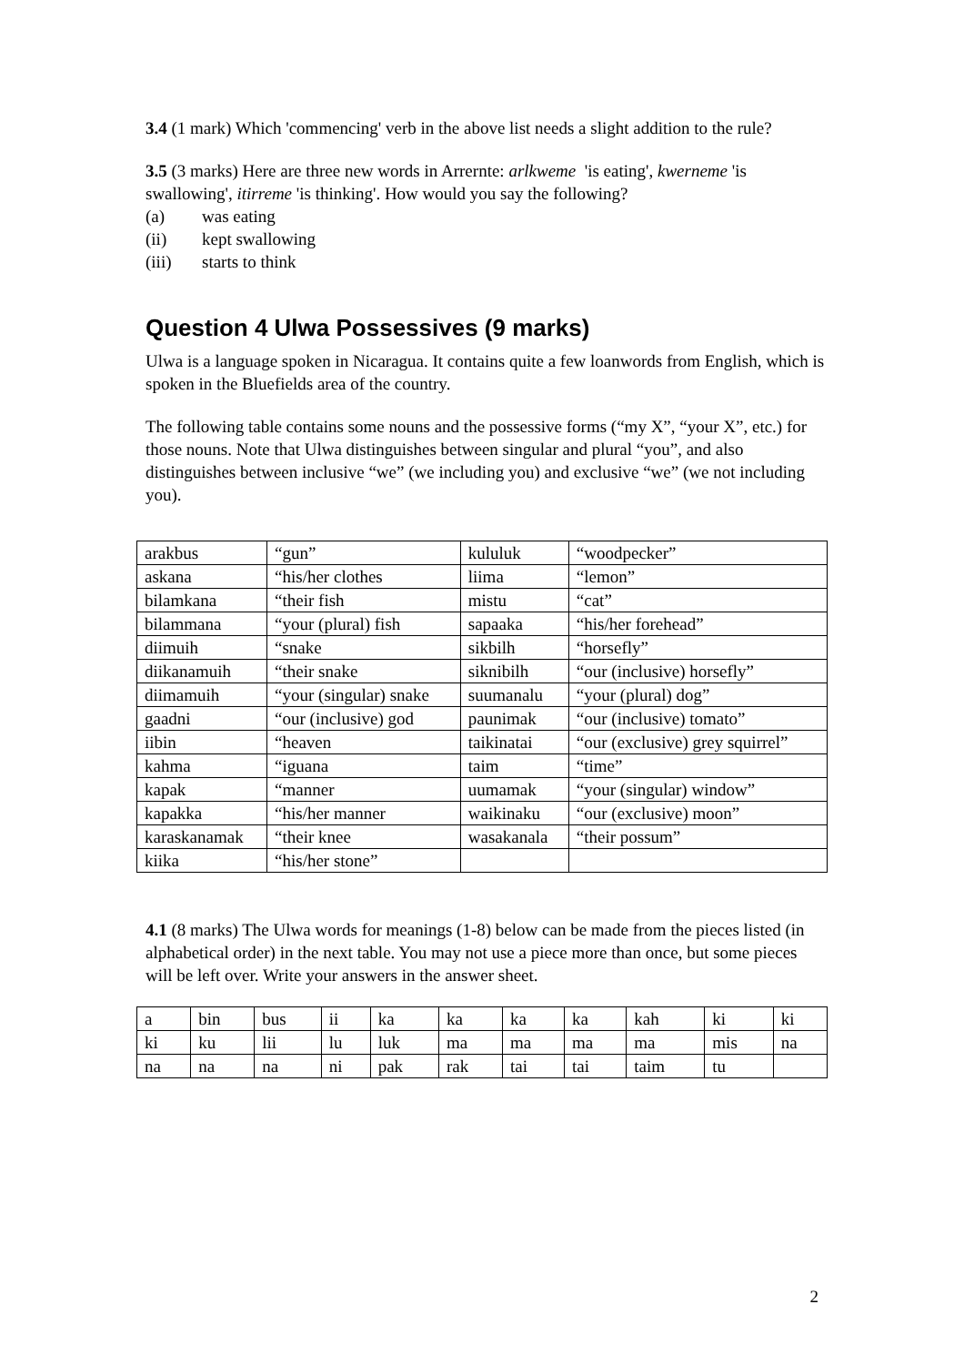3.4 (1 mark) Which 'commencing' verb in the above list needs a slight addition to the rule?
3.5 (3 marks) Here are three new words in Arrernte: arlkweme 'is eating', kwerneme 'is swallowing', itirreme 'is thinking'. How would you say the following?
(a) was eating
(ii) kept swallowing
(iii) starts to think
Question 4 Ulwa Possessives (9 marks)
Ulwa is a language spoken in Nicaragua. It contains quite a few loanwords from English, which is spoken in the Bluefields area of the country.
The following table contains some nouns and the possessive forms (“my X”, “your X”, etc.) for those nouns. Note that Ulwa distinguishes between singular and plural “you”, and also distinguishes between inclusive “we” (we including you) and exclusive “we” (we not including you).
| arakbus | “gun” | kululuk | “woodpecker” |
| askana | “his/her clothes | liima | “lemon” |
| bilamkana | “their fish | mistu | “cat” |
| bilammana | “your (plural) fish | sapaaka | “his/her forehead” |
| diimuih | “snake | sikbilh | “horsefly” |
| diikanamuih | “their snake | siknibilh | “our (inclusive) horsefly” |
| diimamuih | “your (singular) snake | suumanalu | “your (plural) dog” |
| gaadni | “our (inclusive) god | paunimak | “our (inclusive) tomato” |
| iibin | “heaven | taikinatai | “our (exclusive) grey squirrel” |
| kahma | “iguana | taim | “time” |
| kapak | “manner | uumamak | “your (singular) window” |
| kapakka | “his/her manner | waikinaku | “our (exclusive) moon” |
| karaskanamak | “their knee | wasakanala | “their possum” |
| kiika | “his/her stone” | | |
4.1 (8 marks) The Ulwa words for meanings (1-8) below can be made from the pieces listed (in alphabetical order) in the next table. You may not use a piece more than once, but some pieces will be left over. Write your answers in the answer sheet.
| a | bin | bus | ii | ka | ka | ka | ka | kah | ki | ki |
| ki | ku | lii | lu | luk | ma | ma | ma | ma | mis | na |
| na | na | na | ni | pak | rak | tai | tai | taim | tu | |
2